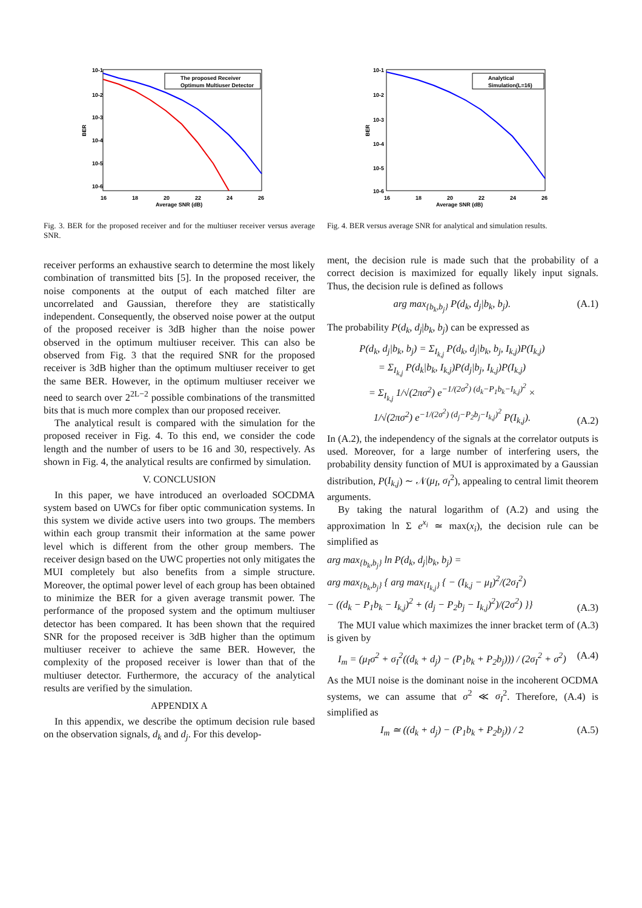10-1
10-2
10-3
10-4
10-5
10-6
16
18
20
22
24
26
Average SNR (dB)
BER
The proposed Receiver
Optimum Multiuser Detector
Fig. 3. BER for the proposed receiver and for the multiuser receiver versus average SNR.
receiver performs an exhaustive search to determine the most likely combination of transmitted bits [5]. In the proposed receiver, the noise components at the output of each matched filter are uncorrelated and Gaussian, therefore they are statistically independent. Consequently, the observed noise power at the output of the proposed receiver is 3dB higher than the noise power observed in the optimum multiuser receiver. This can also be observed from Fig. 3 that the required SNR for the proposed receiver is 3dB higher than the optimum multiuser receiver to get the same BER. However, in the optimum multiuser receiver we need to search over 2<sup>2L−2</sup> possible combinations of the transmitted bits that is much more complex than our proposed receiver.
The analytical result is compared with the simulation for the proposed receiver in Fig. 4. To this end, we consider the code length and the number of users to be 16 and 30, respectively. As shown in Fig. 4, the analytical results are confirmed by simulation.
V. CONCLUSION
In this paper, we have introduced an overloaded SOCDMA system based on UWCs for fiber optic communication systems. In this system we divide active users into two groups. The members within each group transmit their information at the same power level which is different from the other group members. The receiver design based on the UWC properties not only mitigates the MUI completely but also benefits from a simple structure. Moreover, the optimal power level of each group has been obtained to minimize the BER for a given average transmit power. The performance of the proposed system and the optimum multiuser detector has been compared. It has been shown that the required SNR for the proposed receiver is 3dB higher than the optimum multiuser receiver to achieve the same BER. However, the complexity of the proposed receiver is lower than that of the multiuser detector. Furthermore, the accuracy of the analytical results are verified by the simulation.
APPENDIX A
In this appendix, we describe the optimum decision rule based on the observation signals, d<sub>k</sub> and d<sub>j</sub>. For this develop-
10-1
10-2
10-3
10-4
10-5
10-6
16
18
20
22
24
26
Average SNR (dB)
BER
Analytical
Simulation(L=16)
Fig. 4. BER versus average SNR for analytical and simulation results.
ment, the decision rule is made such that the probability of a correct decision is maximized for equally likely input signals. Thus, the decision rule is defined as follows
arg max<sub>{b<sub>k</sub>,b<sub>j</sub>}</sub> P(d<sub>k</sub>, d<sub>j</sub>|b<sub>k</sub>, b<sub>j</sub>). (A.1)
The probability P(d<sub>k</sub>, d<sub>j</sub>|b<sub>k</sub>, b<sub>j</sub>) can be expressed as
P(d<sub>k</sub>, d<sub>j</sub>|b<sub>k</sub>, b<sub>j</sub>) = Σ<sub>I<sub>k,j</sub></sub> P(d<sub>k</sub>, d<sub>j</sub>|b<sub>k</sub>, b<sub>j</sub>, I<sub>k,j</sub>)P(I<sub>k,j</sub>)
= Σ<sub>I<sub>k,j</sub></sub> P(d<sub>k</sub>|b<sub>k</sub>, I<sub>k,j</sub>)P(d<sub>j</sub>|b<sub>j</sub>, I<sub>k,j</sub>)P(I<sub>k,j</sub>)
= Σ<sub>I<sub>k,j</sub></sub> 1/√(2πσ<sup>2</sup>) e<sup>−1/(2σ<sup>2</sup>) (d<sub>k</sub>−P<sub>1</sub>b<sub>k</sub>−I<sub>k,j</sub>)<sup>2</sup></sup> ×
1/√(2πσ<sup>2</sup>) e<sup>−1/(2σ<sup>2</sup>) (d<sub>j</sub>−P<sub>2</sub>b<sub>j</sub>−I<sub>k,j</sub>)<sup>2</sup></sup> P(I<sub>k,j</sub>). (A.2)
In (A.2), the independency of the signals at the correlator outputs is used. Moreover, for a large number of interfering users, the probability density function of MUI is approximated by a Gaussian distribution, P(I<sub>k,j</sub>) ∼ 𝒩(μ<sub>I</sub>, σ<sub>I</sub><sup>2</sup>), appealing to central limit theorem arguments.
By taking the natural logarithm of (A.2) and using the approximation ln Σ e<sup>x<sub>i</sub></sup> ≃ max(x<sub>i</sub>), the decision rule can be simplified as
arg max<sub>{b<sub>k</sub>,b<sub>j</sub>}</sub> ln P(d<sub>k</sub>, d<sub>j</sub>|b<sub>k</sub>, b<sub>j</sub>) =
arg max<sub>{b<sub>k</sub>,b<sub>j</sub>}</sub> { arg max<sub>{I<sub>k,j</sub>}</sub> { − (I<sub>k,j</sub> − μ<sub>I</sub>)<sup>2</sup>/(2σ<sub>I</sub><sup>2</sup>)
− ((d<sub>k</sub> − P<sub>1</sub>b<sub>k</sub> − I<sub>k,j</sub>)<sup>2</sup> + (d<sub>j</sub> − P<sub>2</sub>b<sub>j</sub> − I<sub>k,j</sub>)<sup>2</sup>)/(2σ<sup>2</sup>) }} (A.3)
The MUI value which maximizes the inner bracket term of (A.3) is given by
I<sub>m</sub> = (μ<sub>I</sub>σ<sup>2</sup> + σ<sub>I</sub><sup>2</sup>((d<sub>k</sub> + d<sub>j</sub>) − (P<sub>1</sub>b<sub>k</sub> + P<sub>2</sub>b<sub>j</sub>))) / (2σ<sub>I</sub><sup>2</sup> + σ<sup>2</sup>) (A.4)
As the MUI noise is the dominant noise in the incoherent OCDMA systems, we can assume that σ<sup>2</sup> ≪ σ<sub>I</sub><sup>2</sup>. Therefore, (A.4) is simplified as
I<sub>m</sub> ≃ ((d<sub>k</sub> + d<sub>j</sub>) − (P<sub>1</sub>b<sub>k</sub> + P<sub>2</sub>b<sub>j</sub>)) / 2 (A.5)